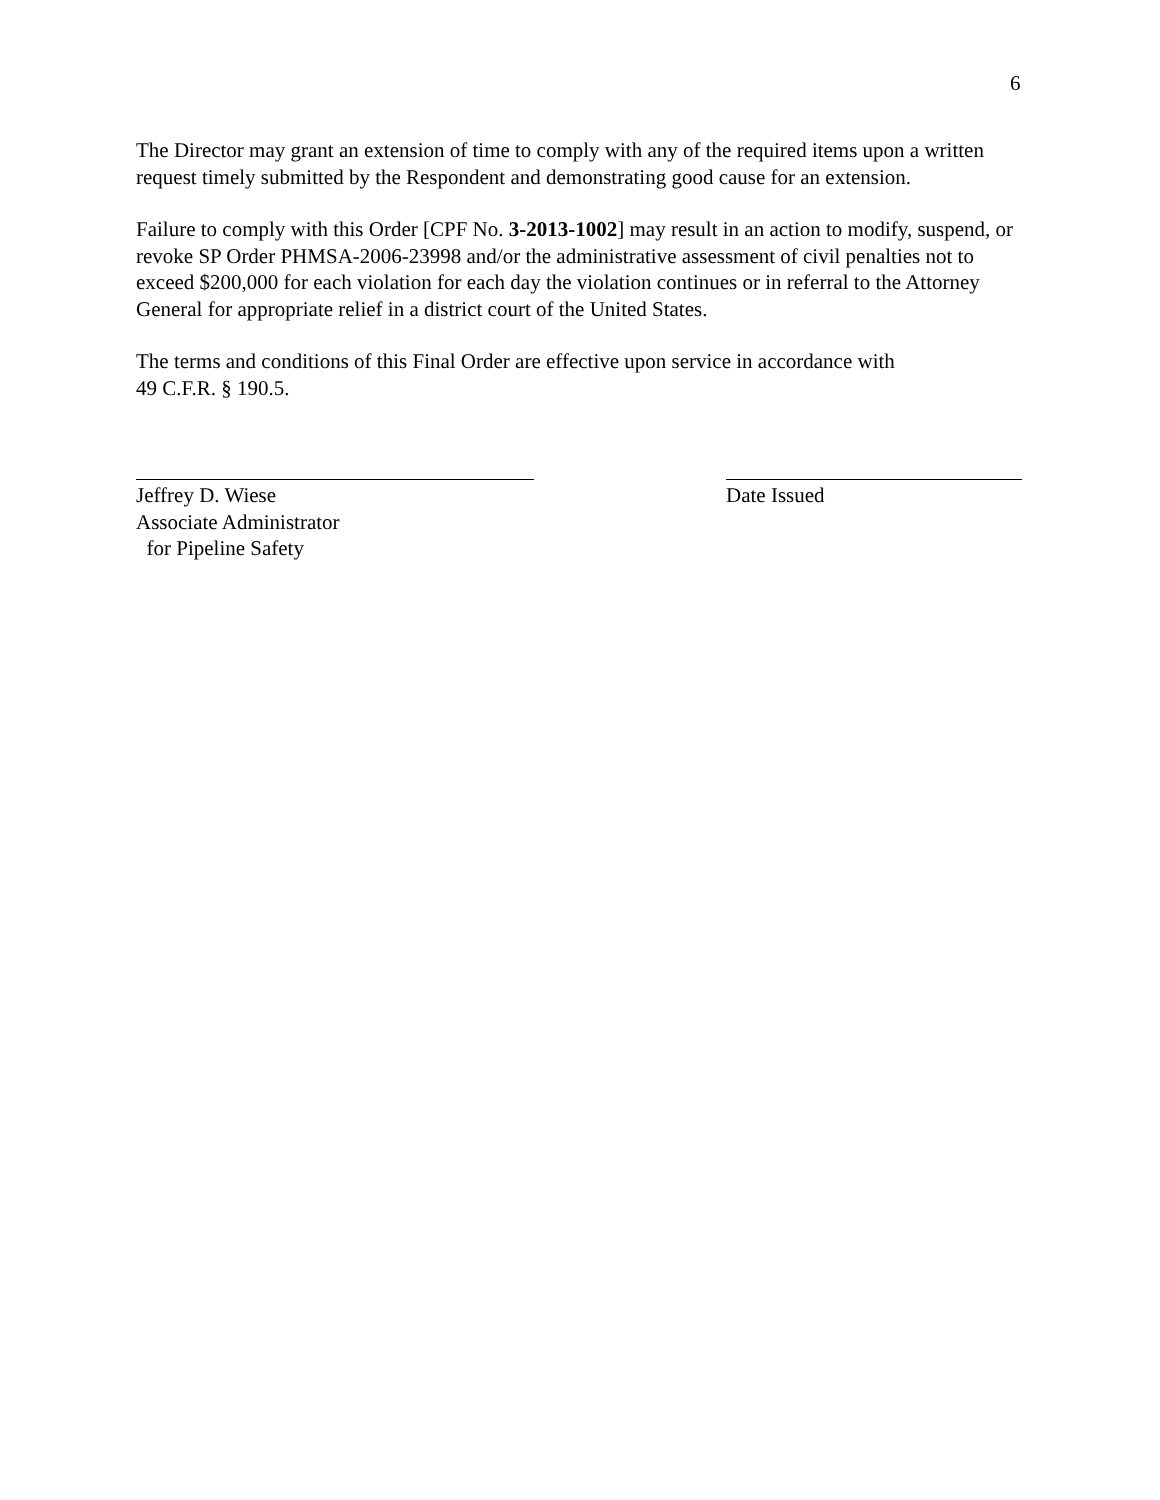6
The Director may grant an extension of time to comply with any of the required items upon a written request timely submitted by the Respondent and demonstrating good cause for an extension.
Failure to comply with this Order [CPF No. 3-2013-1002] may result in an action to modify, suspend, or revoke SP Order PHMSA-2006-23998 and/or the administrative assessment of civil penalties not to exceed $200,000 for each violation for each day the violation continues or in referral to the Attorney General for appropriate relief in a district court of the United States.
The terms and conditions of this Final Order are effective upon service in accordance with
49 C.F.R. § 190.5.
Jeffrey D. Wiese
Associate Administrator
for Pipeline Safety
Date Issued